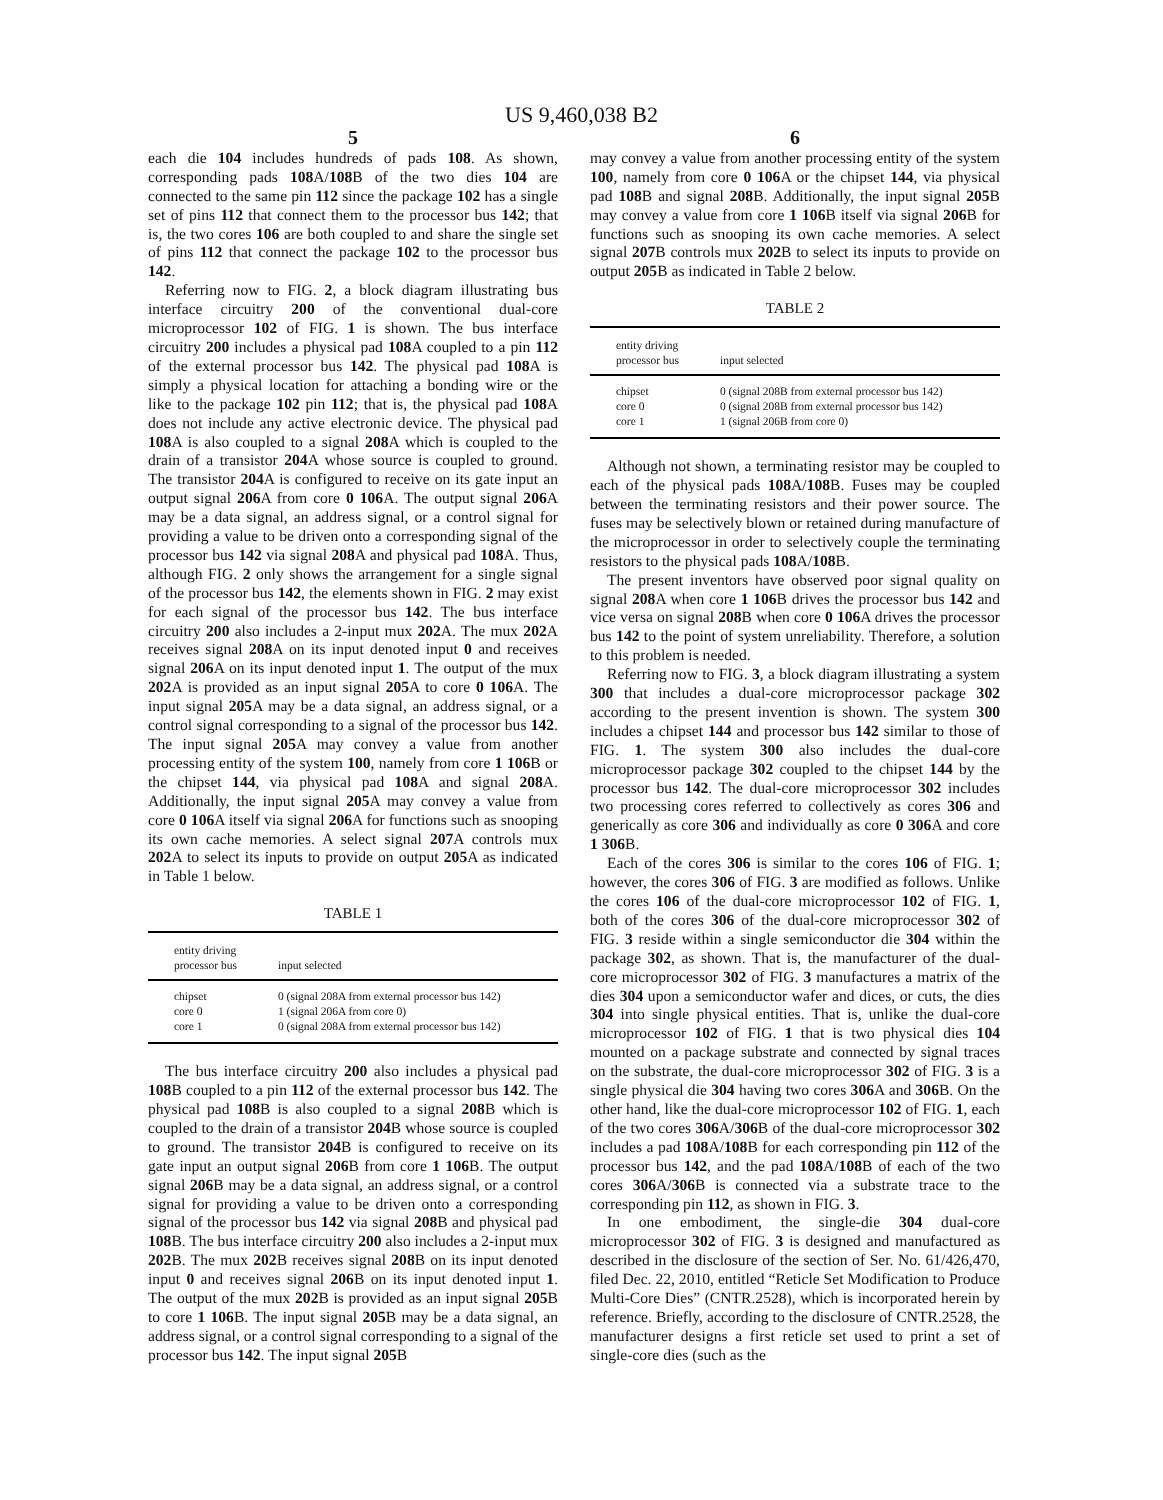US 9,460,038 B2
5
each die 104 includes hundreds of pads 108. As shown, corresponding pads 108 A/108 B of the two dies 104 are connected to the same pin 112 since the package 102 has a single set of pins 112 that connect them to the processor bus 142; that is, the two cores 106 are both coupled to and share the single set of pins 112 that connect the package 102 to the processor bus 142.
Referring now to FIG. 2, a block diagram illustrating bus interface circuitry 200 of the conventional dual-core microprocessor 102 of FIG. 1 is shown. The bus interface circuitry 200 includes a physical pad 108 A coupled to a pin 112 of the external processor bus 142. The physical pad 108 A is simply a physical location for attaching a bonding wire or the like to the package 102 pin 112; that is, the physical pad 108 A does not include any active electronic device. The physical pad 108 A is also coupled to a signal 208 A which is coupled to the drain of a transistor 204 A whose source is coupled to ground. The transistor 204 A is configured to receive on its gate input an output signal 206 A from core 0 106 A. The output signal 206 A may be a data signal, an address signal, or a control signal for providing a value to be driven onto a corresponding signal of the processor bus 142 via signal 208 A and physical pad 108 A. Thus, although FIG. 2 only shows the arrangement for a single signal of the processor bus 142, the elements shown in FIG. 2 may exist for each signal of the processor bus 142. The bus interface circuitry 200 also includes a 2-input mux 202 A. The mux 202 A receives signal 208 A on its input denoted input 0 and receives signal 206 A on its input denoted input 1. The output of the mux 202 A is provided as an input signal 205 A to core 0 106 A. The input signal 205 A may be a data signal, an address signal, or a control signal corresponding to a signal of the processor bus 142. The input signal 205 A may convey a value from another processing entity of the system 100, namely from core 1 106 B or the chipset 144, via physical pad 108 A and signal 208 A. Additionally, the input signal 205 A may convey a value from core 0 106 A itself via signal 206 A for functions such as snooping its own cache memories. A select signal 207 A controls mux 202 A to select its inputs to provide on output 205 A as indicated in Table 1 below.
TABLE 1
| entity driving processor bus | input selected |
| --- | --- |
| chipset | 0 (signal 208A from external processor bus 142) |
| core 0 | 1 (signal 206A from core 0) |
| core 1 | 0 (signal 208A from external processor bus 142) |
The bus interface circuitry 200 also includes a physical pad 108 B coupled to a pin 112 of the external processor bus 142. The physical pad 108 B is also coupled to a signal 208 B which is coupled to the drain of a transistor 204 B whose source is coupled to ground. The transistor 204 B is configured to receive on its gate input an output signal 206 B from core 1 106 B. The output signal 206 B may be a data signal, an address signal, or a control signal for providing a value to be driven onto a corresponding signal of the processor bus 142 via signal 208 B and physical pad 108 B. The bus interface circuitry 200 also includes a 2-input mux 202 B. The mux 202 B receives signal 208 B on its input denoted input 0 and receives signal 206 B on its input denoted input 1. The output of the mux 202 B is provided as an input signal 205 B to core 1 106 B. The input signal 205 B may be a data signal, an address signal, or a control signal corresponding to a signal of the processor bus 142. The input signal 205 B
6
may convey a value from another processing entity of the system 100, namely from core 0 106 A or the chipset 144, via physical pad 108 B and signal 208 B. Additionally, the input signal 205 B may convey a value from core 1 106 B itself via signal 206 B for functions such as snooping its own cache memories. A select signal 207 B controls mux 202 B to select its inputs to provide on output 205 B as indicated in Table 2 below.
TABLE 2
| entity driving processor bus | input selected |
| --- | --- |
| chipset | 0 (signal 208B from external processor bus 142) |
| core 0 | 0 (signal 208B from external processor bus 142) |
| core 1 | 1 (signal 206B from core 0) |
Although not shown, a terminating resistor may be coupled to each of the physical pads 108 A/108 B. Fuses may be coupled between the terminating resistors and their power source. The fuses may be selectively blown or retained during manufacture of the microprocessor in order to selectively couple the terminating resistors to the physical pads 108 A/108 B.
The present inventors have observed poor signal quality on signal 208 A when core 1 106 B drives the processor bus 142 and vice versa on signal 208 B when core 0 106 A drives the processor bus 142 to the point of system unreliability. Therefore, a solution to this problem is needed.
Referring now to FIG. 3, a block diagram illustrating a system 300 that includes a dual-core microprocessor package 302 according to the present invention is shown. The system 300 includes a chipset 144 and processor bus 142 similar to those of FIG. 1. The system 300 also includes the dual-core microprocessor package 302 coupled to the chipset 144 by the processor bus 142. The dual-core microprocessor 302 includes two processing cores referred to collectively as cores 306 and generically as core 306 and individually as core 0 306 A and core 1 306 B.
Each of the cores 306 is similar to the cores 106 of FIG. 1; however, the cores 306 of FIG. 3 are modified as follows. Unlike the cores 106 of the dual-core microprocessor 102 of FIG. 1, both of the cores 306 of the dual-core microprocessor 302 of FIG. 3 reside within a single semiconductor die 304 within the package 302, as shown. That is, the manufacturer of the dual-core microprocessor 302 of FIG. 3 manufactures a matrix of the dies 304 upon a semiconductor wafer and dices, or cuts, the dies 304 into single physical entities. That is, unlike the dual-core microprocessor 102 of FIG. 1 that is two physical dies 104 mounted on a package substrate and connected by signal traces on the substrate, the dual-core microprocessor 302 of FIG. 3 is a single physical die 304 having two cores 306 A and 306 B. On the other hand, like the dual-core microprocessor 102 of FIG. 1, each of the two cores 306 A/306 B of the dual-core microprocessor 302 includes a pad 108 A/108 B for each corresponding pin 112 of the processor bus 142, and the pad 108 A/108 B of each of the two cores 306 A/306 B is connected via a substrate trace to the corresponding pin 112, as shown in FIG. 3.
In one embodiment, the single-die 304 dual-core microprocessor 302 of FIG. 3 is designed and manufactured as described in the disclosure of the section of Ser. No. 61/426,470, filed Dec. 22, 2010, entitled “Reticle Set Modification to Produce Multi-Core Dies” (CNTR.2528), which is incorporated herein by reference. Briefly, according to the disclosure of CNTR.2528, the manufacturer designs a first reticle set used to print a set of single-core dies (such as the